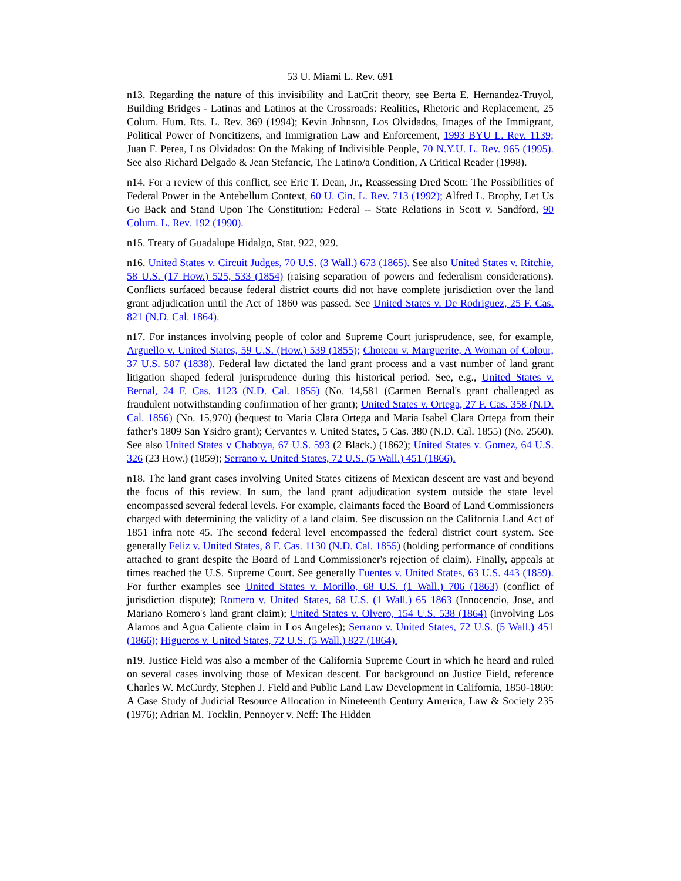53 U. Miami L. Rev. 691
n13. Regarding the nature of this invisibility and LatCrit theory, see Berta E. Hernandez-Truyol, Building Bridges - Latinas and Latinos at the Crossroads: Realities, Rhetoric and Replacement, 25 Colum. Hum. Rts. L. Rev. 369 (1994); Kevin Johnson, Los Olvidados, Images of the Immigrant, Political Power of Noncitizens, and Immigration Law and Enforcement, 1993 BYU L. Rev. 1139; Juan F. Perea, Los Olvidados: On the Making of Indivisible People, 70 N.Y.U. L. Rev. 965 (1995). See also Richard Delgado & Jean Stefancic, The Latino/a Condition, A Critical Reader (1998).
n14. For a review of this conflict, see Eric T. Dean, Jr., Reassessing Dred Scott: The Possibilities of Federal Power in the Antebellum Context, 60 U. Cin. L. Rev. 713 (1992); Alfred L. Brophy, Let Us Go Back and Stand Upon The Constitution: Federal -- State Relations in Scott v. Sandford, 90 Colum. L. Rev. 192 (1990).
n15. Treaty of Guadalupe Hidalgo, Stat. 922, 929.
n16. United States v. Circuit Judges, 70 U.S. (3 Wall.) 673 (1865). See also United States v. Ritchie, 58 U.S. (17 How.) 525, 533 (1854) (raising separation of powers and federalism considerations). Conflicts surfaced because federal district courts did not have complete jurisdiction over the land grant adjudication until the Act of 1860 was passed. See United States v. De Rodriguez, 25 F. Cas. 821 (N.D. Cal. 1864).
n17. For instances involving people of color and Supreme Court jurisprudence, see, for example, Arguello v. United States, 59 U.S. (How.) 539 (1855); Choteau v. Marguerite, A Woman of Colour, 37 U.S. 507 (1838). Federal law dictated the land grant process and a vast number of land grant litigation shaped federal jurisprudence during this historical period. See, e.g., United States v. Bernal, 24 F. Cas. 1123 (N.D. Cal. 1855) (No. 14,581 (Carmen Bernal's grant challenged as fraudulent notwithstanding confirmation of her grant); United States v. Ortega, 27 F. Cas. 358 (N.D. Cal. 1856) (No. 15,970) (bequest to Maria Clara Ortega and Maria Isabel Clara Ortega from their father's 1809 San Ysidro grant); Cervantes v. United States, 5 Cas. 380 (N.D. Cal. 1855) (No. 2560). See also United States v Chaboya, 67 U.S. 593 (2 Black.) (1862); United States v. Gomez, 64 U.S. 326 (23 How.) (1859); Serrano v. United States, 72 U.S. (5 Wall.) 451 (1866).
n18. The land grant cases involving United States citizens of Mexican descent are vast and beyond the focus of this review. In sum, the land grant adjudication system outside the state level encompassed several federal levels. For example, claimants faced the Board of Land Commissioners charged with determining the validity of a land claim. See discussion on the California Land Act of 1851 infra note 45. The second federal level encompassed the federal district court system. See generally Feliz v. United States, 8 F. Cas. 1130 (N.D. Cal. 1855) (holding performance of conditions attached to grant despite the Board of Land Commissioner's rejection of claim). Finally, appeals at times reached the U.S. Supreme Court. See generally Fuentes v. United States, 63 U.S. 443 (1859). For further examples see United States v. Morillo, 68 U.S. (1 Wall.) 706 (1863) (conflict of jurisdiction dispute); Romero v. United States, 68 U.S. (1 Wall.) 65 1863 (Innocencio, Jose, and Mariano Romero's land grant claim); United States v. Olvero, 154 U.S. 538 (1864) (involving Los Alamos and Agua Caliente claim in Los Angeles); Serrano v. United States, 72 U.S. (5 Wall.) 451 (1866); Higueros v. United States, 72 U.S. (5 Wall.) 827 (1864).
n19. Justice Field was also a member of the California Supreme Court in which he heard and ruled on several cases involving those of Mexican descent. For background on Justice Field, reference Charles W. McCurdy, Stephen J. Field and Public Land Law Development in California, 1850-1860: A Case Study of Judicial Resource Allocation in Nineteenth Century America, Law & Society 235 (1976); Adrian M. Tocklin, Pennoyer v. Neff: The Hidden